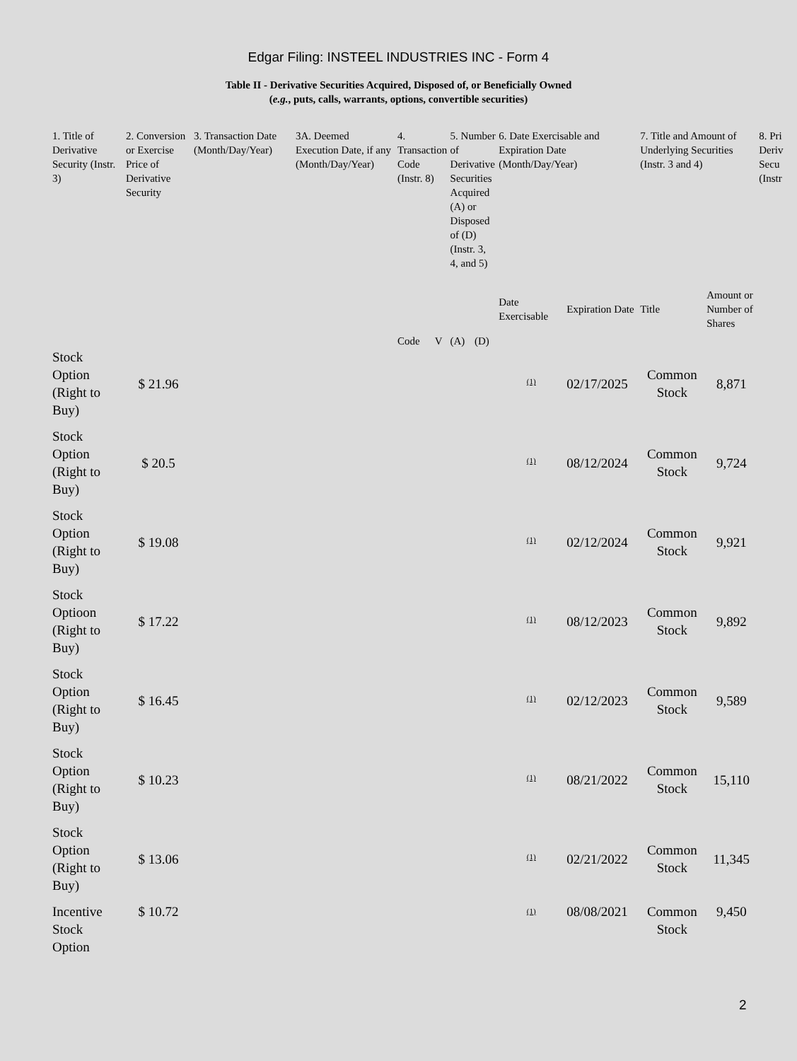Edgar Filing: INSTEEL INDUSTRIES INC - Form 4
Table II - Derivative Securities Acquired, Disposed of, or Beneficially Owned
(e.g., puts, calls, warrants, options, convertible securities)
| 1. Title of Derivative Security (Instr. 3) | 2. Conversion or Exercise Price of Derivative Security | 3. Transaction Date (Month/Day/Year) | 3A. Deemed Execution Date, if any (Month/Day/Year) | 4. Transaction Code (Instr. 8) | | 5. Number of Derivative Securities Acquired (A) or Disposed of (D) (Instr. 3, 4, and 5) | | 6. Date Exercisable and Expiration Date (Month/Day/Year) | | 7. Title and Amount of Underlying Securities (Instr. 3 and 4) | | 8. Pri Deriv Secu (Instr |
| --- | --- | --- | --- | --- | --- | --- | --- | --- | --- | --- | --- | --- |
| | | | | Code | V | (A) | (D) | Date Exercisable | Expiration Date | Title | Amount or Number of Shares | |
| Stock Option (Right to Buy) | $ 21.96 | | | | | | | <sup>(1)</sup> | 02/17/2025 | Common Stock | 8,871 | |
| Stock Option (Right to Buy) | $ 20.5 | | | | | | | <sup>(1)</sup> | 08/12/2024 | Common Stock | 9,724 | |
| Stock Option (Right to Buy) | $ 19.08 | | | | | | | <sup>(1)</sup> | 02/12/2024 | Common Stock | 9,921 | |
| Stock Optioon (Right to Buy) | $ 17.22 | | | | | | | <sup>(1)</sup> | 08/12/2023 | Common Stock | 9,892 | |
| Stock Option (Right to Buy) | $ 16.45 | | | | | | | <sup>(1)</sup> | 02/12/2023 | Common Stock | 9,589 | |
| Stock Option (Right to Buy) | $ 10.23 | | | | | | | <sup>(1)</sup> | 08/21/2022 | Common Stock | 15,110 | |
| Stock Option (Right to Buy) | $ 13.06 | | | | | | | <sup>(1)</sup> | 02/21/2022 | Common Stock | 11,345 | |
| Incentive Stock Option | $ 10.72 | | | | | | | <sup>(1)</sup> | 08/08/2021 | Common Stock | 9,450 | |
2